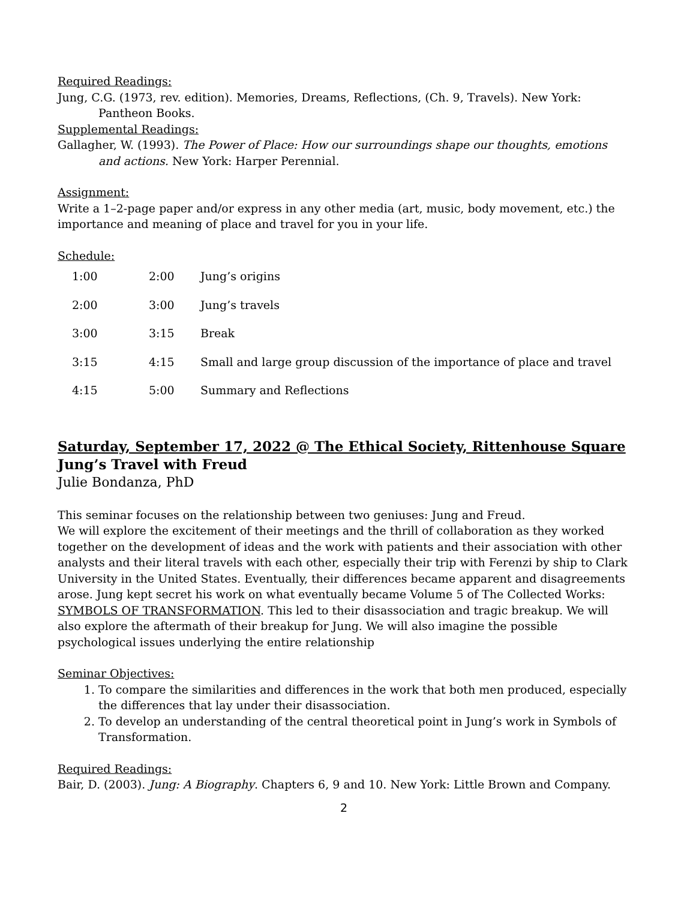Required Readings:
Jung, C.G. (1973, rev. edition). Memories, Dreams, Reflections, (Ch. 9, Travels). New York: Pantheon Books.
Supplemental Readings:
Gallagher, W. (1993). The Power of Place: How our surroundings shape our thoughts, emotions and actions. New York: Harper Perennial.
Assignment:
Write a 1–2-page paper and/or express in any other media (art, music, body movement, etc.) the importance and meaning of place and travel for you in your life.
Schedule:
| 1:00 | 2:00 | Jung’s origins |
| 2:00 | 3:00 | Jung’s travels |
| 3:00 | 3:15 | Break |
| 3:15 | 4:15 | Small and large group discussion of the importance of place and travel |
| 4:15 | 5:00 | Summary and Reflections |
Saturday, September 17, 2022 @ The Ethical Society, Rittenhouse Square
Jung’s Travel with Freud
Julie Bondanza, PhD
This seminar focuses on the relationship between two geniuses: Jung and Freud.
We will explore the excitement of their meetings and the thrill of collaboration as they worked together on the development of ideas and the work with patients and their association with other analysts and their literal travels with each other, especially their trip with Ferenzi by ship to Clark University in the United States. Eventually, their differences became apparent and disagreements arose. Jung kept secret his work on what eventually became Volume 5 of The Collected Works: SYMBOLS OF TRANSFORMATION. This led to their disassociation and tragic breakup. We will also explore the aftermath of their breakup for Jung. We will also imagine the possible psychological issues underlying the entire relationship
Seminar Objectives:
1. To compare the similarities and differences in the work that both men produced, especially the differences that lay under their disassociation.
2. To develop an understanding of the central theoretical point in Jung’s work in Symbols of Transformation.
Required Readings:
Bair, D. (2003). Jung: A Biography. Chapters 6, 9 and 10. New York: Little Brown and Company.
2